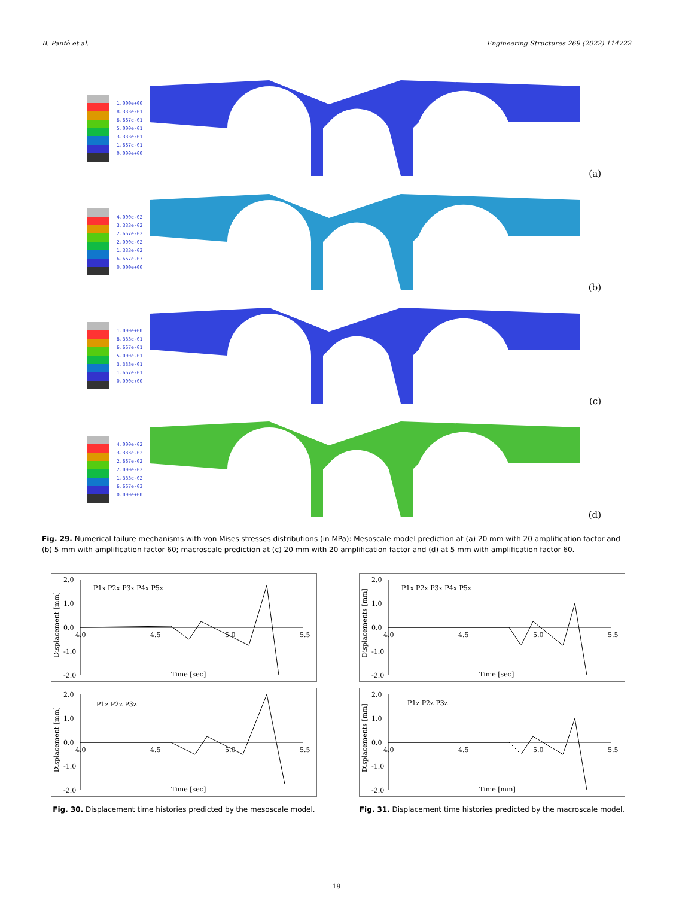B. Pantò et al. Engineering Structures 269 (2022) 114722
1.000e+00
8.333e-01
6.667e-01
5.000e-01
3.333e-01
1.667e-01
0.000e+00
(a)
4.000e-02
3.333e-02
2.667e-02
2.000e-02
1.333e-02
6.667e-03
0.000e+00
(b)
1.000e+00
8.333e-01
6.667e-01
5.000e-01
3.333e-01
1.667e-01
0.000e+00
(c)
4.000e-02
3.333e-02
2.667e-02
2.000e-02
1.333e-02
6.667e-03
0.000e+00
(d)
Fig. 29. Numerical failure mechanisms with von Mises stresses distributions (in MPa): Mesoscale model prediction at (a) 20 mm with 20 amplification factor and (b) 5 mm with amplification factor 60; macroscale prediction at (c) 20 mm with 20 amplification factor and (d) at 5 mm with amplification factor 60.
2.0
1.0
0.0
-1.0
-2.0
4.0
4.5
5.0
5.5
P1x P2x P3x P4x P5x
Time [sec]
Displacement [mm]
2.0
1.0
0.0
-1.0
-2.0
4.0
4.5
5.0
5.5
P1z P2z P3z
Time [sec]
Displacement [mm]
Fig. 30. Displacement time histories predicted by the mesoscale model.
2.0
1.0
0.0
-1.0
-2.0
4.0
4.5
5.0
5.5
P1x P2x P3x P4x P5x
Time [sec]
Displacements [mm]
2.0
1.0
0.0
-1.0
-2.0
4.0
4.5
5.0
5.5
P1z P2z P3z
Time [mm]
Displacements [mm]
Fig. 31. Displacement time histories predicted by the macroscale model.
19